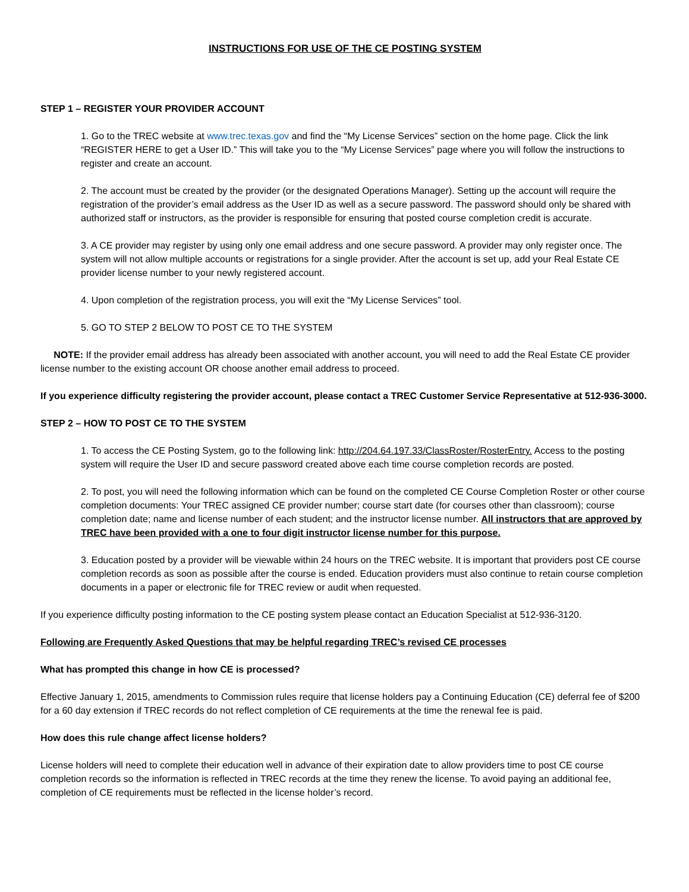INSTRUCTIONS FOR USE OF THE CE POSTING SYSTEM
STEP 1 – REGISTER YOUR PROVIDER ACCOUNT
1. Go to the TREC website at www.trec.texas.gov and find the “My License Services” section on the home page. Click the link “REGISTER HERE to get a User ID.” This will take you to the “My License Services” page where you will follow the instructions to register and create an account.
2. The account must be created by the provider (or the designated Operations Manager). Setting up the account will require the registration of the provider’s email address as the User ID as well as a secure password. The password should only be shared with authorized staff or instructors, as the provider is responsible for ensuring that posted course completion credit is accurate.
3. A CE provider may register by using only one email address and one secure password. A provider may only register once. The system will not allow multiple accounts or registrations for a single provider. After the account is set up, add your Real Estate CE provider license number to your newly registered account.
4. Upon completion of the registration process, you will exit the “My License Services” tool.
5. GO TO STEP 2 BELOW TO POST CE TO THE SYSTEM
NOTE: If the provider email address has already been associated with another account, you will need to add the Real Estate CE provider license number to the existing account OR choose another email address to proceed.
If you experience difficulty registering the provider account, please contact a TREC Customer Service Representative at 512-936-3000.
STEP 2 – HOW TO POST CE TO THE SYSTEM
1. To access the CE Posting System, go to the following link: http://204.64.197.33/ClassRoster/RosterEntry. Access to the posting system will require the User ID and secure password created above each time course completion records are posted.
2. To post, you will need the following information which can be found on the completed CE Course Completion Roster or other course completion documents: Your TREC assigned CE provider number; course start date (for courses other than classroom); course completion date; name and license number of each student; and the instructor license number. All instructors that are approved by TREC have been provided with a one to four digit instructor license number for this purpose.
3. Education posted by a provider will be viewable within 24 hours on the TREC website. It is important that providers post CE course completion records as soon as possible after the course is ended. Education providers must also continue to retain course completion documents in a paper or electronic file for TREC review or audit when requested.
If you experience difficulty posting information to the CE posting system please contact an Education Specialist at 512-936-3120.
Following are Frequently Asked Questions that may be helpful regarding TREC’s revised CE processes
What has prompted this change in how CE is processed?
Effective January 1, 2015, amendments to Commission rules require that license holders pay a Continuing Education (CE) deferral fee of $200 for a 60 day extension if TREC records do not reflect completion of CE requirements at the time the renewal fee is paid.
How does this rule change affect license holders?
License holders will need to complete their education well in advance of their expiration date to allow providers time to post CE course completion records so the information is reflected in TREC records at the time they renew the license. To avoid paying an additional fee, completion of CE requirements must be reflected in the license holder’s record.